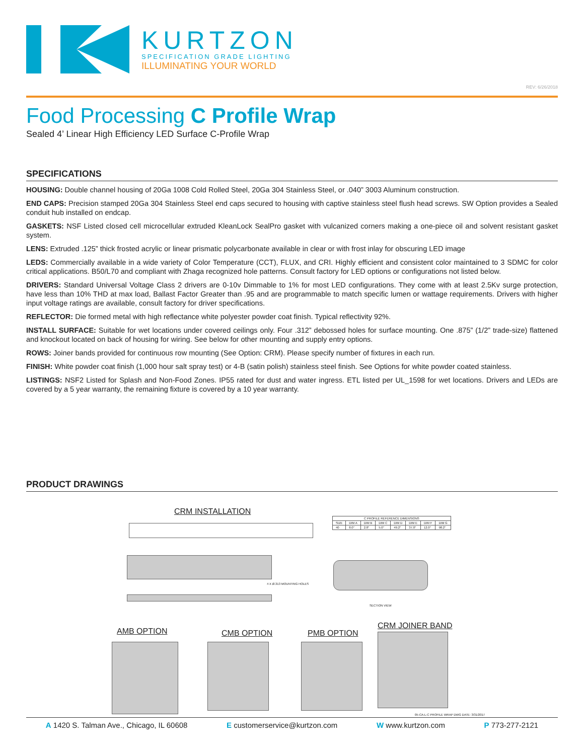KURTZON
SPECIFICATION GRADE LIGHTING
ILLUMINATING YOUR WORLD
REV: 6/26/2018
Food Processing C Profile Wrap
Sealed 4’ Linear High Efficiency LED Surface C-Profile Wrap
SPECIFICATIONS
HOUSING: Double channel housing of 20Ga 1008 Cold Rolled Steel, 20Ga 304 Stainless Steel, or .040” 3003 Aluminum construction.
END CAPS: Precision stamped 20Ga 304 Stainless Steel end caps secured to housing with captive stainless steel flush head screws. SW Option provides a Sealed conduit hub installed on endcap.
GASKETS: NSF Listed closed cell microcellular extruded KleanLock SealPro gasket with vulcanized corners making a one-piece oil and solvent resistant gasket system.
LENS: Extruded .125” thick frosted acrylic or linear prismatic polycarbonate available in clear or with frost inlay for obscuring LED image
LEDS: Commercially available in a wide variety of Color Temperature (CCT), FLUX, and CRI. Highly efficient and consistent color maintained to 3 SDMC for color critical applications. B50/L70 and compliant with Zhaga recognized hole patterns. Consult factory for LED options or configurations not listed below.
DRIVERS: Standard Universal Voltage Class 2 drivers are 0-10v Dimmable to 1% for most LED configurations. They come with at least 2.5Kv surge protection, have less than 10% THD at max load, Ballast Factor Greater than .95 and are programmable to match specific lumen or wattage requirements. Drivers with higher input voltage ratings are available, consult factory for driver specifications.
REFLECTOR: Die formed metal with high reflectance white polyester powder coat finish. Typical reflectivity 92%.
INSTALL SURFACE: Suitable for wet locations under covered ceilings only. Four .312” debossed holes for surface mounting. One .875” (1/2” trade-size) flattened and knockout located on back of housing for wiring. See below for other mounting and supply entry options.
ROWS: Joiner bands provided for continuous row mounting (See Option: CRM). Please specify number of fixtures in each run.
FINISH: White powder coat finish (1,000 hour salt spray test) or 4-B (satin polish) stainless steel finish. See Options for white powder coated stainless.
LISTINGS: NSF2 Listed for Splash and Non-Food Zones. IP55 rated for dust and water ingress. ETL listed per UL_1598 for wet locations. Drivers and LEDs are covered by a 5 year warranty, the remaining fixture is covered by a 10 year warranty.
PRODUCT DRAWINGS
CRM INSTALLATION
| C PROFILE REFERENCE DIMENSIONS | | | | | | | |
| --- | --- | --- | --- | --- | --- | --- | --- |
| SIZE | DIM A | DIM B | DIM C | DIM D | DIM E | DIM F | DIM G |
| 40 | 8.0" | 2.8" | 5.0" | 49.2" | 37.0" | 12.0" | 98.2" |
4 X Ø.313 MOUNTING HOLES
SECTION VIEW
AMB OPTION CMB OPTION PMB OPTION
CRM JOINER BAND
05-CA-L-C PROFILE WRAP DWG DATE: 3/31/2017
A 1420 S. Talman Ave., Chicago, IL 60608 E customerservice@kurtzon.com W www.kurtzon.com P 773-277-2121